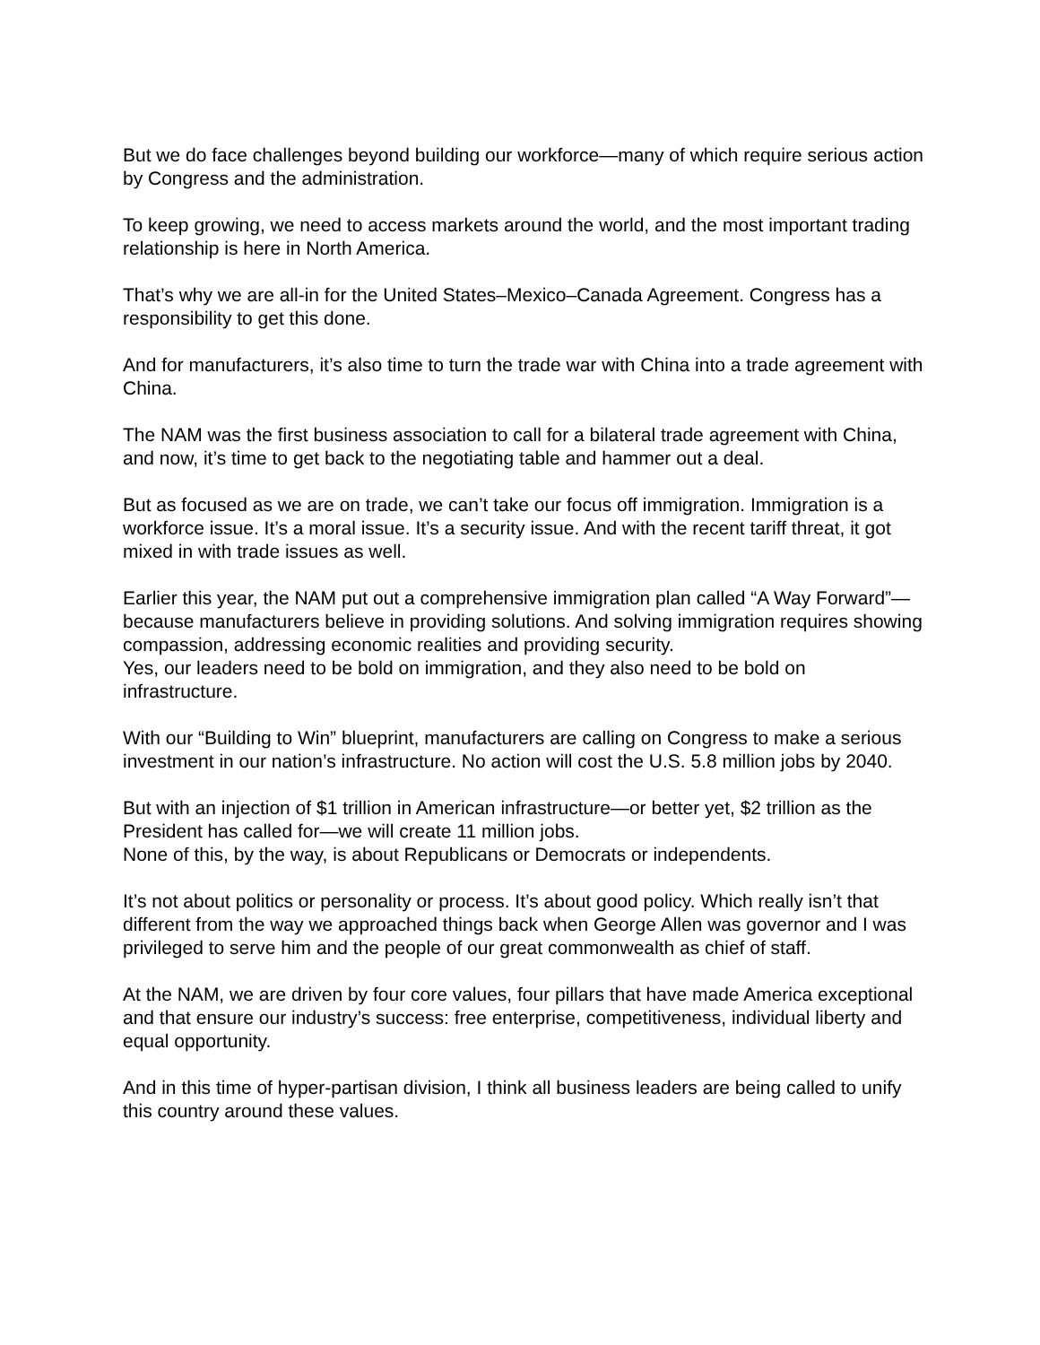But we do face challenges beyond building our workforce—many of which require serious action by Congress and the administration.
To keep growing, we need to access markets around the world, and the most important trading relationship is here in North America.
That’s why we are all-in for the United States–Mexico–Canada Agreement. Congress has a responsibility to get this done.
And for manufacturers, it’s also time to turn the trade war with China into a trade agreement with China.
The NAM was the first business association to call for a bilateral trade agreement with China, and now, it’s time to get back to the negotiating table and hammer out a deal.
But as focused as we are on trade, we can’t take our focus off immigration. Immigration is a workforce issue. It’s a moral issue. It’s a security issue. And with the recent tariff threat, it got mixed in with trade issues as well.
Earlier this year, the NAM put out a comprehensive immigration plan called “A Way Forward”—because manufacturers believe in providing solutions. And solving immigration requires showing compassion, addressing economic realities and providing security.
Yes, our leaders need to be bold on immigration, and they also need to be bold on infrastructure.
With our “Building to Win” blueprint, manufacturers are calling on Congress to make a serious investment in our nation’s infrastructure. No action will cost the U.S. 5.8 million jobs by 2040.
But with an injection of $1 trillion in American infrastructure—or better yet, $2 trillion as the President has called for—we will create 11 million jobs.
None of this, by the way, is about Republicans or Democrats or independents.
It’s not about politics or personality or process. It’s about good policy. Which really isn’t that different from the way we approached things back when George Allen was governor and I was privileged to serve him and the people of our great commonwealth as chief of staff.
At the NAM, we are driven by four core values, four pillars that have made America exceptional and that ensure our industry’s success: free enterprise, competitiveness, individual liberty and equal opportunity.
And in this time of hyper-partisan division, I think all business leaders are being called to unify this country around these values.